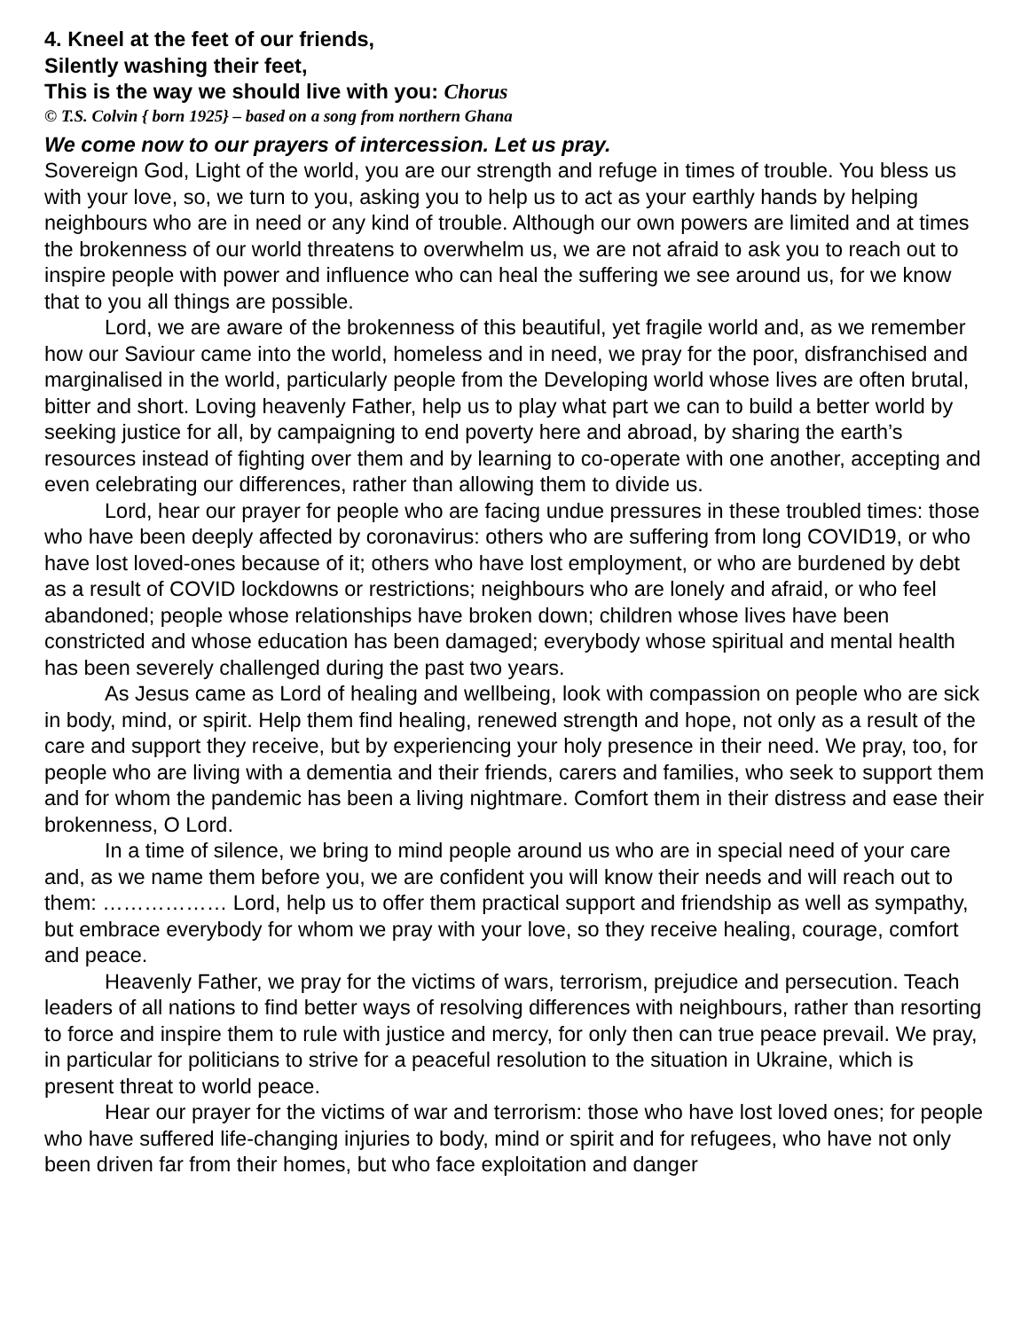4. Kneel at the feet of our friends,
Silently washing their feet,
This is the way we should live with you: Chorus
© T.S. Colvin { born 1925} – based on a song from northern Ghana
We come now to our prayers of intercession. Let us pray.
Sovereign God, Light of the world, you are our strength and refuge in times of trouble. You bless us with your love, so, we turn to you, asking you to help us to act as your earthly hands by helping neighbours who are in need or any kind of trouble. Although our own powers are limited and at times the brokenness of our world threatens to overwhelm us, we are not afraid to ask you to reach out to inspire people with power and influence who can heal the suffering we see around us, for we know that to you all things are possible.
Lord, we are aware of the brokenness of this beautiful, yet fragile world and, as we remember how our Saviour came into the world, homeless and in need, we pray for the poor, disfranchised and marginalised in the world, particularly people from the Developing world whose lives are often brutal, bitter and short. Loving heavenly Father, help us to play what part we can to build a better world by seeking justice for all, by campaigning to end poverty here and abroad, by sharing the earth’s resources instead of fighting over them and by learning to co-operate with one another, accepting and even celebrating our differences, rather than allowing them to divide us.
Lord, hear our prayer for people who are facing undue pressures in these troubled times: those who have been deeply affected by coronavirus: others who are suffering from long COVID19, or who have lost loved-ones because of it; others who have lost employment, or who are burdened by debt as a result of COVID lockdowns or restrictions; neighbours who are lonely and afraid, or who feel abandoned; people whose relationships have broken down; children whose lives have been constricted and whose education has been damaged; everybody whose spiritual and mental health has been severely challenged during the past two years.
As Jesus came as Lord of healing and wellbeing, look with compassion on people who are sick in body, mind, or spirit. Help them find healing, renewed strength and hope, not only as a result of the care and support they receive, but by experiencing your holy presence in their need. We pray, too, for people who are living with a dementia and their friends, carers and families, who seek to support them and for whom the pandemic has been a living nightmare. Comfort them in their distress and ease their brokenness, O Lord.
In a time of silence, we bring to mind people around us who are in special need of your care and, as we name them before you, we are confident you will know their needs and will reach out to them: ……………… Lord, help us to offer them practical support and friendship as well as sympathy, but embrace everybody for whom we pray with your love, so they receive healing, courage, comfort and peace.
Heavenly Father, we pray for the victims of wars, terrorism, prejudice and persecution. Teach leaders of all nations to find better ways of resolving differences with neighbours, rather than resorting to force and inspire them to rule with justice and mercy, for only then can true peace prevail. We pray, in particular for politicians to strive for a peaceful resolution to the situation in Ukraine, which is present threat to world peace.
Hear our prayer for the victims of war and terrorism: those who have lost loved ones; for people who have suffered life-changing injuries to body, mind or spirit and for refugees, who have not only been driven far from their homes, but who face exploitation and danger